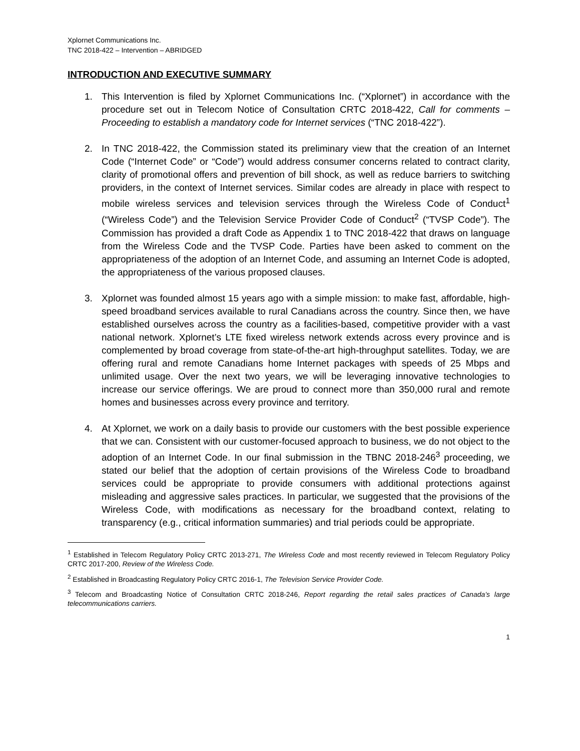Xplornet Communications Inc.
TNC 2018-422 – Intervention – ABRIDGED
INTRODUCTION AND EXECUTIVE SUMMARY
1. This Intervention is filed by Xplornet Communications Inc. (“Xplornet”) in accordance with the procedure set out in Telecom Notice of Consultation CRTC 2018-422, Call for comments – Proceeding to establish a mandatory code for Internet services (“TNC 2018-422”).
2. In TNC 2018-422, the Commission stated its preliminary view that the creation of an Internet Code (“Internet Code” or “Code”) would address consumer concerns related to contract clarity, clarity of promotional offers and prevention of bill shock, as well as reduce barriers to switching providers, in the context of Internet services. Similar codes are already in place with respect to mobile wireless services and television services through the Wireless Code of Conduct<sup>1</sup> (“Wireless Code”) and the Television Service Provider Code of Conduct<sup>2</sup> (“TVSP Code”). The Commission has provided a draft Code as Appendix 1 to TNC 2018-422 that draws on language from the Wireless Code and the TVSP Code. Parties have been asked to comment on the appropriateness of the adoption of an Internet Code, and assuming an Internet Code is adopted, the appropriateness of the various proposed clauses.
3. Xplornet was founded almost 15 years ago with a simple mission: to make fast, affordable, high-speed broadband services available to rural Canadians across the country. Since then, we have established ourselves across the country as a facilities-based, competitive provider with a vast national network. Xplornet’s LTE fixed wireless network extends across every province and is complemented by broad coverage from state-of-the-art high-throughput satellites. Today, we are offering rural and remote Canadians home Internet packages with speeds of 25 Mbps and unlimited usage. Over the next two years, we will be leveraging innovative technologies to increase our service offerings. We are proud to connect more than 350,000 rural and remote homes and businesses across every province and territory.
4. At Xplornet, we work on a daily basis to provide our customers with the best possible experience that we can. Consistent with our customer-focused approach to business, we do not object to the adoption of an Internet Code. In our final submission in the TBNC 2018-246<sup>3</sup> proceeding, we stated our belief that the adoption of certain provisions of the Wireless Code to broadband services could be appropriate to provide consumers with additional protections against misleading and aggressive sales practices. In particular, we suggested that the provisions of the Wireless Code, with modifications as necessary for the broadband context, relating to transparency (e.g., critical information summaries) and trial periods could be appropriate.
<sup>1</sup> Established in Telecom Regulatory Policy CRTC 2013-271, The Wireless Code and most recently reviewed in Telecom Regulatory Policy CRTC 2017-200, Review of the Wireless Code.
<sup>2</sup> Established in Broadcasting Regulatory Policy CRTC 2016-1, The Television Service Provider Code.
<sup>3</sup> Telecom and Broadcasting Notice of Consultation CRTC 2018-246, Report regarding the retail sales practices of Canada’s large telecommunications carriers.
1